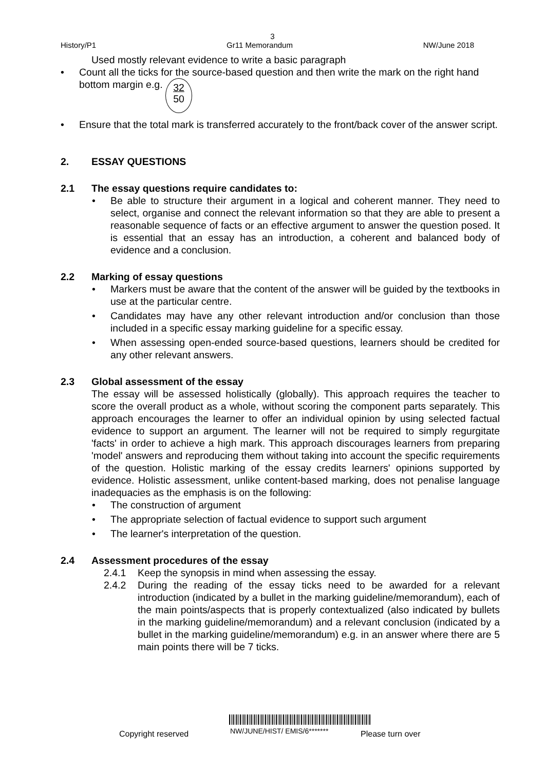3
History/P1 Gr11 Memorandum NW/June 2018
Used mostly relevant evidence to write a basic paragraph
• Count all the ticks for the source-based question and then write the mark on the right hand bottom margin e.g. 32
50
• Ensure that the total mark is transferred accurately to the front/back cover of the answer script.
2. ESSAY QUESTIONS
2.1 The essay questions require candidates to:
• Be able to structure their argument in a logical and coherent manner. They need to select, organise and connect the relevant information so that they are able to present a reasonable sequence of facts or an effective argument to answer the question posed. It is essential that an essay has an introduction, a coherent and balanced body of evidence and a conclusion.
2.2 Marking of essay questions
• Markers must be aware that the content of the answer will be guided by the textbooks in use at the particular centre.
• Candidates may have any other relevant introduction and/or conclusion than those included in a specific essay marking guideline for a specific essay.
• When assessing open-ended source-based questions, learners should be credited for any other relevant answers.
2.3 Global assessment of the essay
The essay will be assessed holistically (globally). This approach requires the teacher to score the overall product as a whole, without scoring the component parts separately. This approach encourages the learner to offer an individual opinion by using selected factual evidence to support an argument. The learner will not be required to simply regurgitate 'facts' in order to achieve a high mark. This approach discourages learners from preparing 'model' answers and reproducing them without taking into account the specific requirements of the question. Holistic marking of the essay credits learners' opinions supported by evidence. Holistic assessment, unlike content-based marking, does not penalise language inadequacies as the emphasis is on the following:
• The construction of argument
• The appropriate selection of factual evidence to support such argument
• The learner's interpretation of the question.
2.4 Assessment procedures of the essay
2.4.1 Keep the synopsis in mind when assessing the essay.
2.4.2 During the reading of the essay ticks need to be awarded for a relevant introduction (indicated by a bullet in the marking guideline/memorandum), each of the main points/aspects that is properly contextualized (also indicated by bullets in the marking guideline/memorandum) and a relevant conclusion (indicated by a bullet in the marking guideline/memorandum) e.g. in an answer where there are 5 main points there will be 7 ticks.
Copyright reserved NW/JUNE/HIST/ EMIS/6******* Please turn over